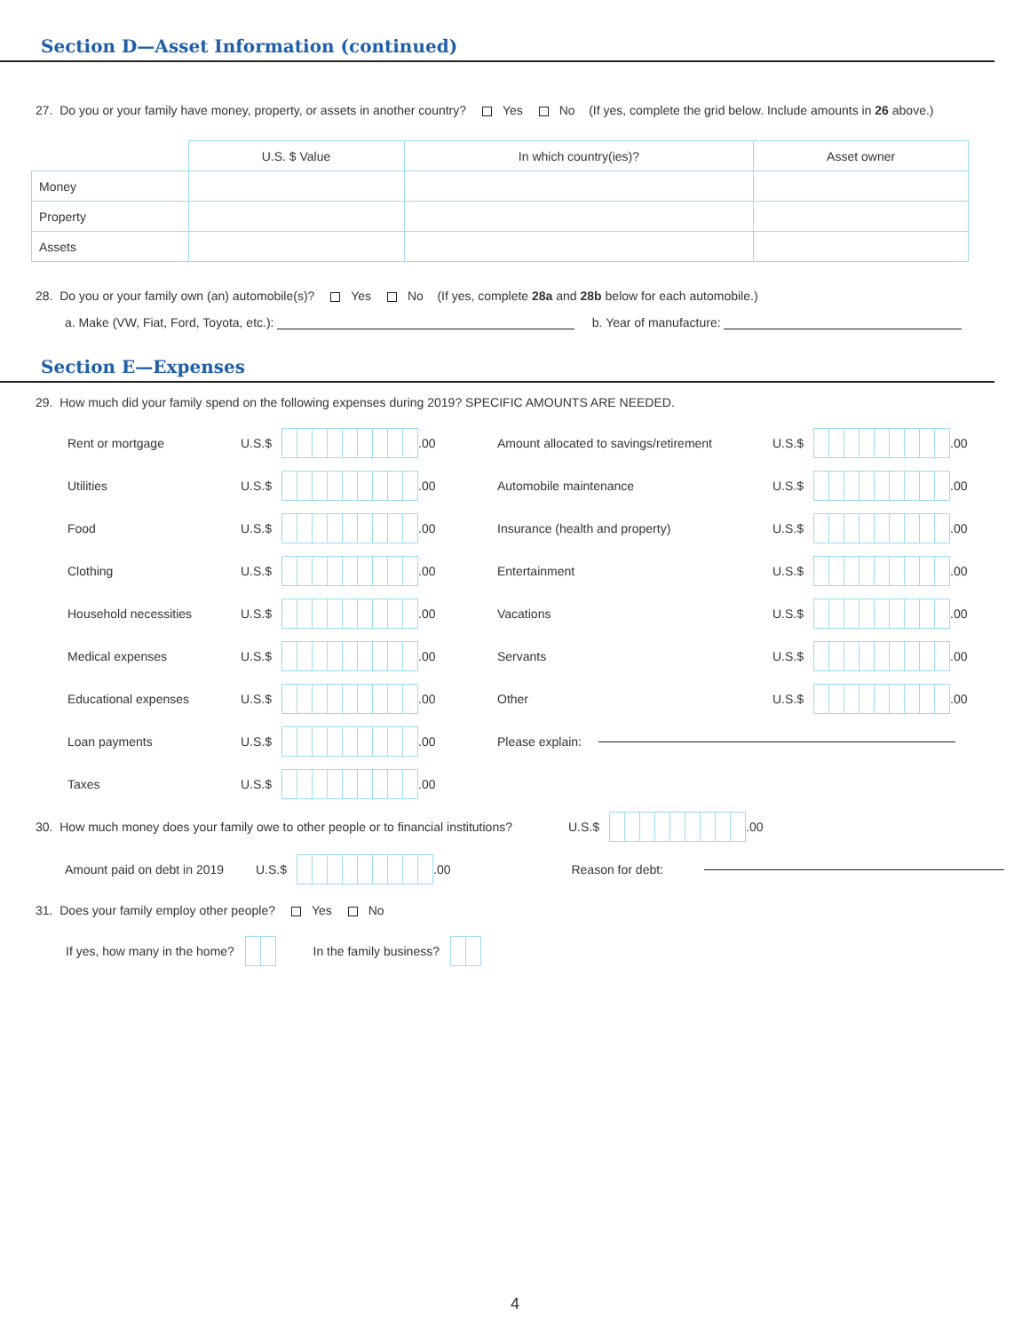Section D—Asset Information (continued)
27. Do you or your family have money, property, or assets in another country? Yes No (If yes, complete the grid below. Include amounts in 26 above.)
| | U.S. $ Value | In which country(ies)? | Asset owner |
| Money | | | |
| Property | | | |
| Assets | | | |
28. Do you or your family own (an) automobile(s)? Yes No (If yes, complete 28a and 28b below for each automobile.)
a. Make (VW, Fiat, Ford, Toyota, etc.): b. Year of manufacture:
Section E—Expenses
29. How much did your family spend on the following expenses during 2019? SPECIFIC AMOUNTS ARE NEEDED.
Rent or mortgage U.S.$ .00
Utilities U.S.$ .00
Food U.S.$ .00
Clothing U.S.$ .00
Household necessities U.S.$ .00
Medical expenses U.S.$ .00
Educational expenses U.S.$ .00
Loan payments U.S.$ .00
Taxes U.S.$ .00
Amount allocated to savings/retirement U.S.$ .00
Automobile maintenance U.S.$ .00
Insurance (health and property) U.S.$ .00
Entertainment U.S.$ .00
Vacations U.S.$ .00
Servants U.S.$ .00
Other U.S.$ .00
Please explain:
30. How much money does your family owe to other people or to financial institutions? U.S.$ .00
Amount paid on debt in 2019 U.S.$ .00 Reason for debt:
31. Does your family employ other people? Yes No
If yes, how many in the home? In the family business?
4